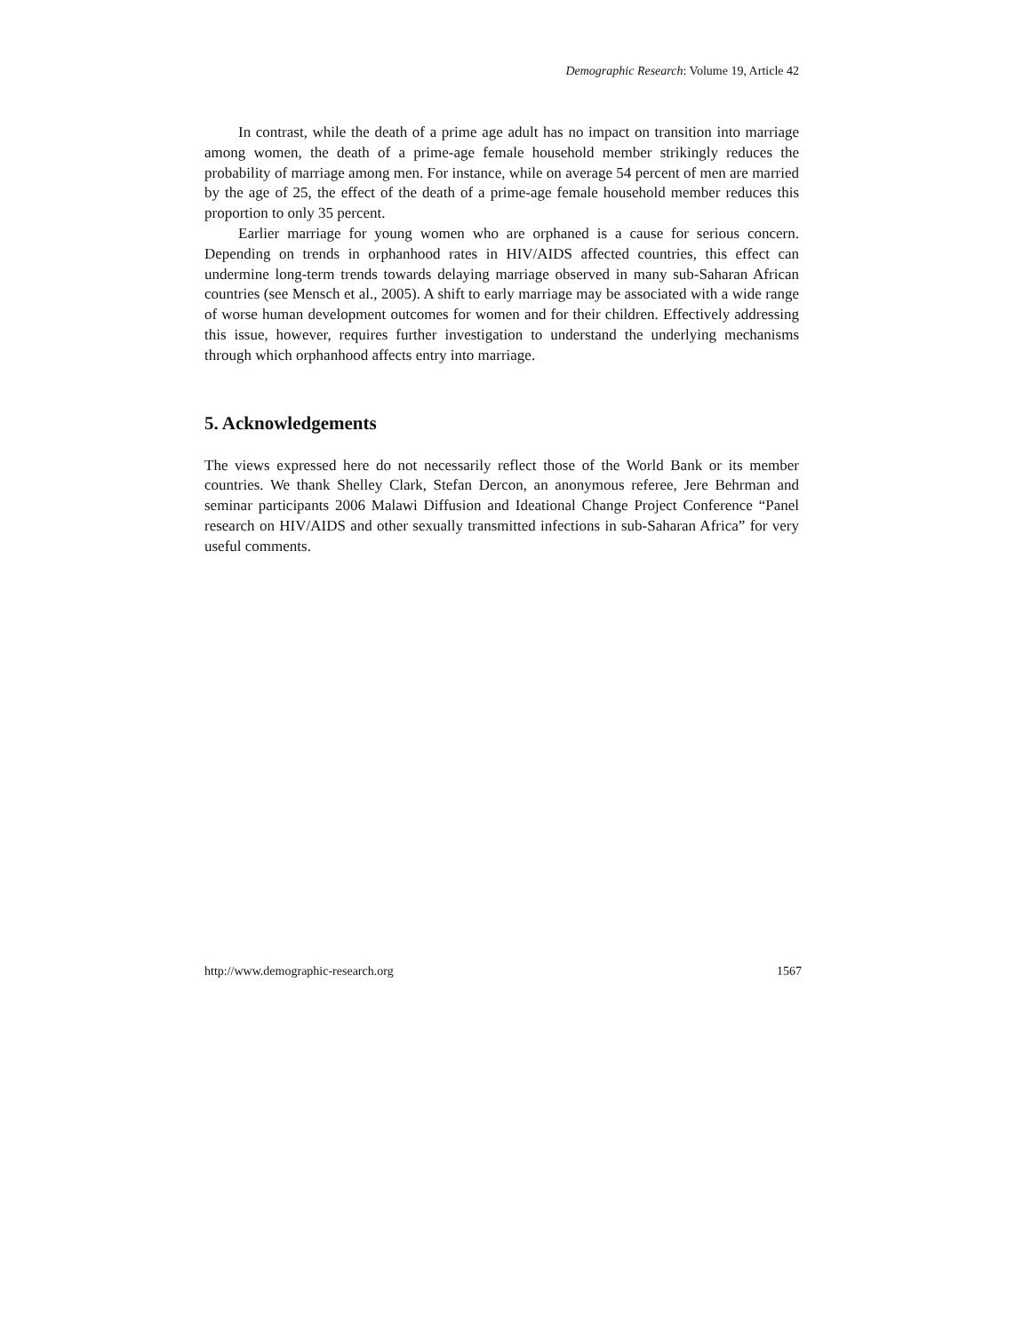Demographic Research: Volume 19, Article 42
In contrast, while the death of a prime age adult has no impact on transition into marriage among women, the death of a prime-age female household member strikingly reduces the probability of marriage among men. For instance, while on average 54 percent of men are married by the age of 25, the effect of the death of a prime-age female household member reduces this proportion to only 35 percent.
Earlier marriage for young women who are orphaned is a cause for serious concern. Depending on trends in orphanhood rates in HIV/AIDS affected countries, this effect can undermine long-term trends towards delaying marriage observed in many sub-Saharan African countries (see Mensch et al., 2005). A shift to early marriage may be associated with a wide range of worse human development outcomes for women and for their children. Effectively addressing this issue, however, requires further investigation to understand the underlying mechanisms through which orphanhood affects entry into marriage.
5. Acknowledgements
The views expressed here do not necessarily reflect those of the World Bank or its member countries. We thank Shelley Clark, Stefan Dercon, an anonymous referee, Jere Behrman and seminar participants 2006 Malawi Diffusion and Ideational Change Project Conference “Panel research on HIV/AIDS and other sexually transmitted infections in sub-Saharan Africa” for very useful comments.
http://www.demographic-research.org 1567